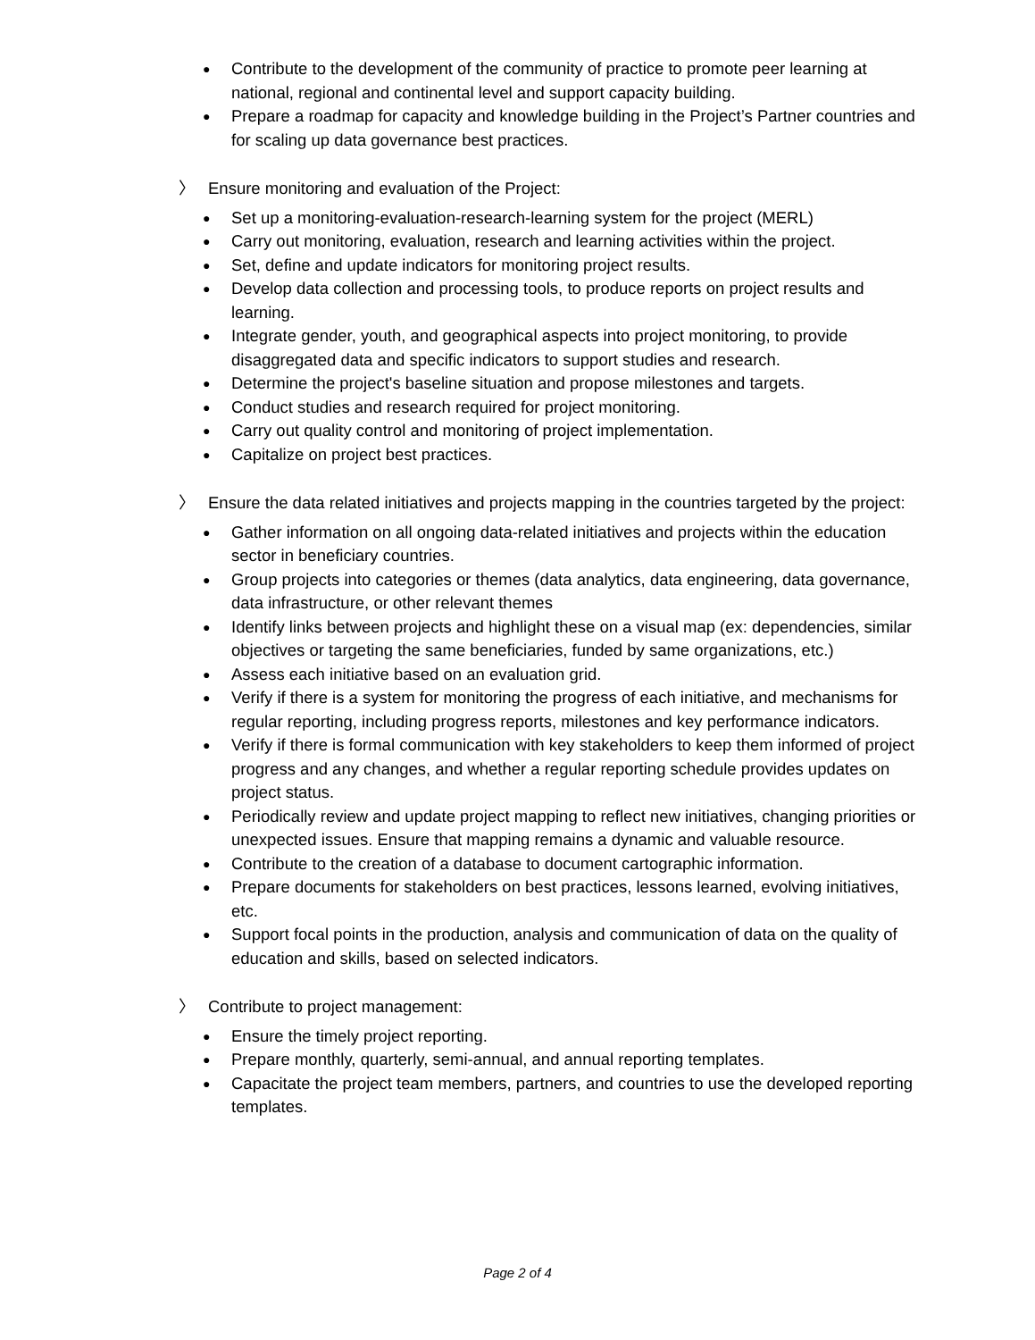● Contribute to the development of the community of practice to promote peer learning at national, regional and continental level and support capacity building.
● Prepare a roadmap for capacity and knowledge building in the Project’s Partner countries and for scaling up data governance best practices.
〉 Ensure monitoring and evaluation of the Project:
● Set up a monitoring-evaluation-research-learning system for the project (MERL)
● Carry out monitoring, evaluation, research and learning activities within the project.
● Set, define and update indicators for monitoring project results.
● Develop data collection and processing tools, to produce reports on project results and learning.
● Integrate gender, youth, and geographical aspects into project monitoring, to provide disaggregated data and specific indicators to support studies and research.
● Determine the project's baseline situation and propose milestones and targets.
● Conduct studies and research required for project monitoring.
● Carry out quality control and monitoring of project implementation.
● Capitalize on project best practices.
〉 Ensure the data related initiatives and projects mapping in the countries targeted by the project:
● Gather information on all ongoing data-related initiatives and projects within the education sector in beneficiary countries.
● Group projects into categories or themes (data analytics, data engineering, data governance, data infrastructure, or other relevant themes
● Identify links between projects and highlight these on a visual map (ex: dependencies, similar objectives or targeting the same beneficiaries, funded by same organizations, etc.)
● Assess each initiative based on an evaluation grid.
● Verify if there is a system for monitoring the progress of each initiative, and mechanisms for regular reporting, including progress reports, milestones and key performance indicators.
● Verify if there is formal communication with key stakeholders to keep them informed of project progress and any changes, and whether a regular reporting schedule provides updates on project status.
● Periodically review and update project mapping to reflect new initiatives, changing priorities or unexpected issues. Ensure that mapping remains a dynamic and valuable resource.
● Contribute to the creation of a database to document cartographic information.
● Prepare documents for stakeholders on best practices, lessons learned, evolving initiatives, etc.
● Support focal points in the production, analysis and communication of data on the quality of education and skills, based on selected indicators.
〉 Contribute to project management:
● Ensure the timely project reporting.
● Prepare monthly, quarterly, semi-annual, and annual reporting templates.
● Capacitate the project team members, partners, and countries to use the developed reporting templates.
Page 2 of 4